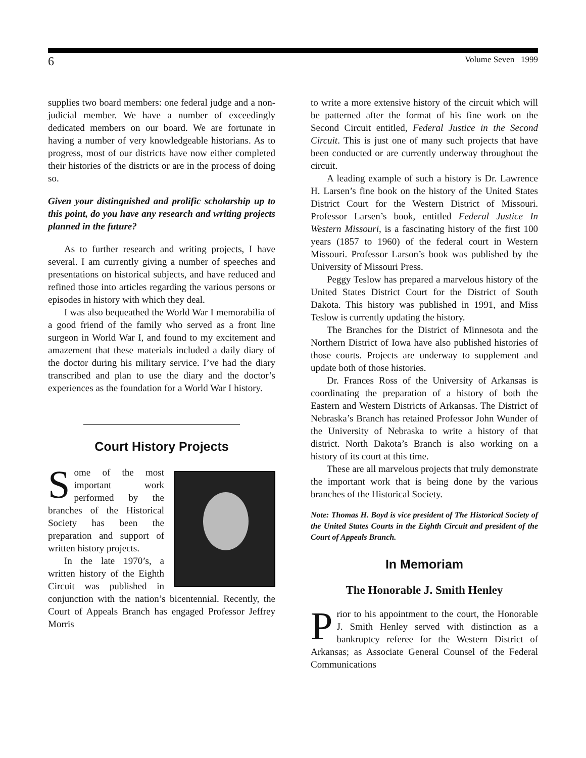6 Volume Seven 1999
supplies two board members: one federal judge and a non-judicial member. We have a number of exceedingly dedicated members on our board. We are fortunate in having a number of very knowledgeable historians. As to progress, most of our districts have now either completed their histories of the districts or are in the process of doing so.
Given your distinguished and prolific scholarship up to this point, do you have any research and writing projects planned in the future?
As to further research and writing projects, I have several. I am currently giving a number of speeches and presentations on historical subjects, and have reduced and refined those into articles regarding the various persons or episodes in history with which they deal.
I was also bequeathed the World War I memorabilia of a good friend of the family who served as a front line surgeon in World War I, and found to my excitement and amazement that these materials included a daily diary of the doctor during his military service. I’ve had the diary transcribed and plan to use the diary and the doctor’s experiences as the foundation for a World War I history.
Court History Projects
Some of the most important work performed by the branches of the Historical Society has been the preparation and support of written history projects.
In the late 1970’s, a written history of the Eighth Circuit was published in conjunction with the nation’s bicentennial. Recently, the Court of Appeals Branch has engaged Professor Jeffrey Morris
to write a more extensive history of the circuit which will be patterned after the format of his fine work on the Second Circuit entitled, Federal Justice in the Second Circuit. This is just one of many such projects that have been conducted or are currently underway throughout the circuit.
A leading example of such a history is Dr. Lawrence H. Larsen’s fine book on the history of the United States District Court for the Western District of Missouri. Professor Larsen’s book, entitled Federal Justice In Western Missouri, is a fascinating history of the first 100 years (1857 to 1960) of the federal court in Western Missouri. Professor Larson’s book was published by the University of Missouri Press.
Peggy Teslow has prepared a marvelous history of the United States District Court for the District of South Dakota. This history was published in 1991, and Miss Teslow is currently updating the history.
The Branches for the District of Minnesota and the Northern District of Iowa have also published histories of those courts. Projects are underway to supplement and update both of those histories.
Dr. Frances Ross of the University of Arkansas is coordinating the preparation of a history of both the Eastern and Western Districts of Arkansas. The District of Nebraska’s Branch has retained Professor John Wunder of the University of Nebraska to write a history of that district. North Dakota’s Branch is also working on a history of its court at this time.
These are all marvelous projects that truly demonstrate the important work that is being done by the various branches of the Historical Society.
Note: Thomas H. Boyd is vice president of The Historical Society of the United States Courts in the Eighth Circuit and president of the Court of Appeals Branch.
In Memoriam
The Honorable J. Smith Henley
Prior to his appointment to the court, the Honorable J. Smith Henley served with distinction as a bankruptcy referee for the Western District of Arkansas; as Associate General Counsel of the Federal Communications